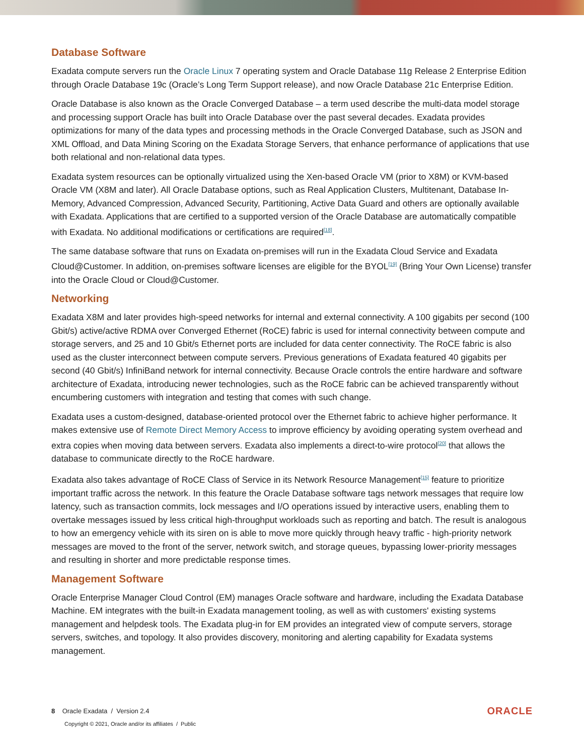Database Software
Exadata compute servers run the Oracle Linux 7 operating system and Oracle Database 11g Release 2 Enterprise Edition through Oracle Database 19c (Oracle’s Long Term Support release), and now Oracle Database 21c Enterprise Edition.
Oracle Database is also known as the Oracle Converged Database – a term used describe the multi-data model storage and processing support Oracle has built into Oracle Database over the past several decades. Exadata provides optimizations for many of the data types and processing methods in the Oracle Converged Database, such as JSON and XML Offload, and Data Mining Scoring on the Exadata Storage Servers, that enhance performance of applications that use both relational and non-relational data types.
Exadata system resources can be optionally virtualized using the Xen-based Oracle VM (prior to X8M) or KVM-based Oracle VM (X8M and later). All Oracle Database options, such as Real Application Clusters, Multitenant, Database In-Memory, Advanced Compression, Advanced Security, Partitioning, Active Data Guard and others are optionally available with Exadata. Applications that are certified to a supported version of the Oracle Database are automatically compatible with Exadata. No additional modifications or certifications are required<sup>[18]</sup>.
The same database software that runs on Exadata on-premises will run in the Exadata Cloud Service and Exadata Cloud@Customer. In addition, on-premises software licenses are eligible for the BYOL<sup>[19]</sup> (Bring Your Own License) transfer into the Oracle Cloud or Cloud@Customer.
Networking
Exadata X8M and later provides high-speed networks for internal and external connectivity. A 100 gigabits per second (100 Gbit/s) active/active RDMA over Converged Ethernet (RoCE) fabric is used for internal connectivity between compute and storage servers, and 25 and 10 Gbit/s Ethernet ports are included for data center connectivity. The RoCE fabric is also used as the cluster interconnect between compute servers. Previous generations of Exadata featured 40 gigabits per second (40 Gbit/s) InfiniBand network for internal connectivity. Because Oracle controls the entire hardware and software architecture of Exadata, introducing newer technologies, such as the RoCE fabric can be achieved transparently without encumbering customers with integration and testing that comes with such change.
Exadata uses a custom-designed, database-oriented protocol over the Ethernet fabric to achieve higher performance. It makes extensive use of Remote Direct Memory Access to improve efficiency by avoiding operating system overhead and extra copies when moving data between servers. Exadata also implements a direct-to-wire protocol<sup>[20]</sup> that allows the database to communicate directly to the RoCE hardware.
Exadata also takes advantage of RoCE Class of Service in its Network Resource Management<sup>[15]</sup> feature to prioritize important traffic across the network. In this feature the Oracle Database software tags network messages that require low latency, such as transaction commits, lock messages and I/O operations issued by interactive users, enabling them to overtake messages issued by less critical high-throughput workloads such as reporting and batch. The result is analogous to how an emergency vehicle with its siren on is able to move more quickly through heavy traffic - high-priority network messages are moved to the front of the server, network switch, and storage queues, bypassing lower-priority messages and resulting in shorter and more predictable response times.
Management Software
Oracle Enterprise Manager Cloud Control (EM) manages Oracle software and hardware, including the Exadata Database Machine. EM integrates with the built-in Exadata management tooling, as well as with customers' existing systems management and helpdesk tools. The Exadata plug-in for EM provides an integrated view of compute servers, storage servers, switches, and topology. It also provides discovery, monitoring and alerting capability for Exadata systems management.
8 Oracle Exadata / Version 2.4
Copyright © 2021, Oracle and/or its affiliates / Public
ORACLE